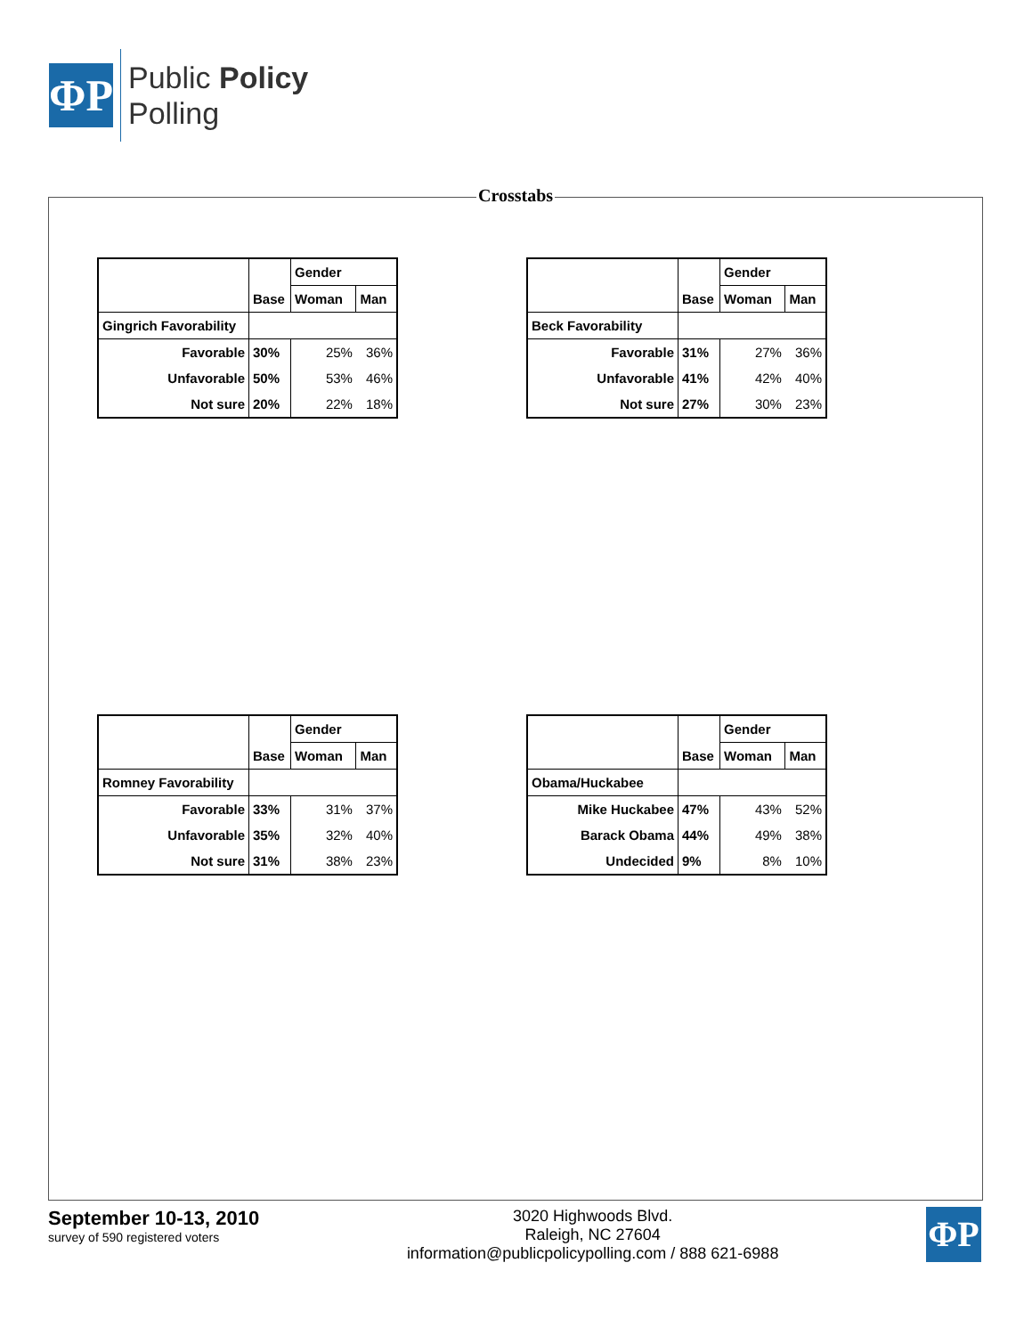ΦP
Public Policy
Polling
Crosstabs
| | | Gender | |
| | Base | Woman | Man |
| Gingrich Favorability | | | |
| Favorable | 30% | 25% | 36% |
| Unfavorable | 50% | 53% | 46% |
| Not sure | 20% | 22% | 18% |
| | | Gender | |
| | Base | Woman | Man |
| Beck Favorability | | | |
| Favorable | 31% | 27% | 36% |
| Unfavorable | 41% | 42% | 40% |
| Not sure | 27% | 30% | 23% |
| | | Gender | |
| | Base | Woman | Man |
| Romney Favorability | | | |
| Favorable | 33% | 31% | 37% |
| Unfavorable | 35% | 32% | 40% |
| Not sure | 31% | 38% | 23% |
| | | Gender | |
| | Base | Woman | Man |
| Obama/Huckabee | | | |
| Mike Huckabee | 47% | 43% | 52% |
| Barack Obama | 44% | 49% | 38% |
| Undecided | 9% | 8% | 10% |
September 10-13, 2010
survey of 590 registered voters
3020 Highwoods Blvd.
Raleigh, NC 27604
information@publicpolicypolling.com / 888 621-6988
ΦP